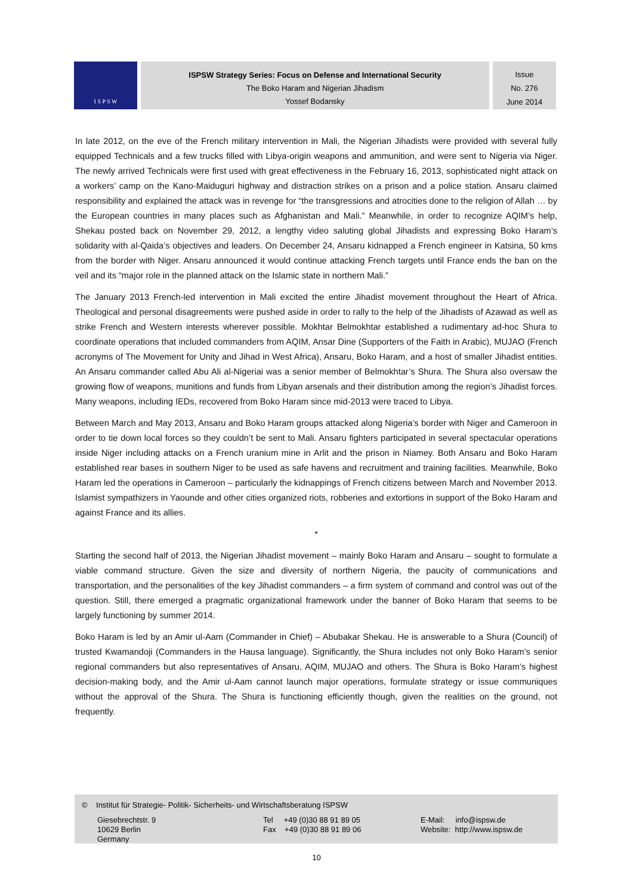I S P S W
ISPSW Strategy Series: Focus on Defense and International Security
The Boko Haram and Nigerian Jihadism
Yossef Bodansky
Issue
No. 276
June 2014
In late 2012, on the eve of the French military intervention in Mali, the Nigerian Jihadists were provided with several fully equipped Technicals and a few trucks filled with Libya-origin weapons and ammunition, and were sent to Nigeria via Niger. The newly arrived Technicals were first used with great effectiveness in the February 16, 2013, sophisticated night attack on a workers’ camp on the Kano-Maiduguri highway and distraction strikes on a prison and a police station. Ansaru claimed responsibility and explained the attack was in revenge for “the transgressions and atrocities done to the religion of Allah … by the European countries in many places such as Afghanistan and Mali.” Meanwhile, in order to recognize AQIM’s help, Shekau posted back on November 29, 2012, a lengthy video saluting global Jihadists and expressing Boko Haram’s solidarity with al-Qaida’s objectives and leaders. On December 24, Ansaru kidnapped a French engineer in Katsina, 50 kms from the border with Niger. Ansaru announced it would continue attacking French targets until France ends the ban on the veil and its “major role in the planned attack on the Islamic state in northern Mali.”
The January 2013 French-led intervention in Mali excited the entire Jihadist movement throughout the Heart of Africa. Theological and personal disagreements were pushed aside in order to rally to the help of the Jihadists of Azawad as well as strike French and Western interests wherever possible. Mokhtar Belmokhtar established a rudimentary ad-hoc Shura to coordinate operations that included commanders from AQIM, Ansar Dine (Supporters of the Faith in Arabic), MUJAO (French acronyms of The Movement for Unity and Jihad in West Africa), Ansaru, Boko Haram, and a host of smaller Jihadist entities. An Ansaru commander called Abu Ali al-Nigeriai was a senior member of Belmokhtar’s Shura. The Shura also oversaw the growing flow of weapons, munitions and funds from Libyan arsenals and their distribution among the region’s Jihadist forces. Many weapons, including IEDs, recovered from Boko Haram since mid-2013 were traced to Libya.
Between March and May 2013, Ansaru and Boko Haram groups attacked along Nigeria’s border with Niger and Cameroon in order to tie down local forces so they couldn’t be sent to Mali. Ansaru fighters participated in several spectacular operations inside Niger including attacks on a French uranium mine in Arlit and the prison in Niamey. Both Ansaru and Boko Haram established rear bases in southern Niger to be used as safe havens and recruitment and training facilities. Meanwhile, Boko Haram led the operations in Cameroon – particularly the kidnappings of French citizens between March and November 2013. Islamist sympathizers in Yaounde and other cities organized riots, robberies and extortions in support of the Boko Haram and against France and its allies.
*
Starting the second half of 2013, the Nigerian Jihadist movement – mainly Boko Haram and Ansaru – sought to formulate a viable command structure. Given the size and diversity of northern Nigeria, the paucity of communications and transportation, and the personalities of the key Jihadist commanders – a firm system of command and control was out of the question. Still, there emerged a pragmatic organizational framework under the banner of Boko Haram that seems to be largely functioning by summer 2014.
Boko Haram is led by an Amir ul-Aam (Commander in Chief) – Abubakar Shekau. He is answerable to a Shura (Council) of trusted Kwamandoji (Commanders in the Hausa language). Significantly, the Shura includes not only Boko Haram’s senior regional commanders but also representatives of Ansaru, AQIM, MUJAO and others. The Shura is Boko Haram’s highest decision-making body, and the Amir ul-Aam cannot launch major operations, formulate strategy or issue communiques without the approval of the Shura. The Shura is functioning efficiently though, given the realities on the ground, not frequently.
© Institut für Strategie- Politik- Sicherheits- und Wirtschaftsberatung ISPSW
Giesebrechtstr. 9
10629 Berlin
Germany
Tel +49 (0)30 88 91 89 05
Fax +49 (0)30 88 91 89 06
E-Mail: info@ispsw.de
Website: http://www.ispsw.de
10